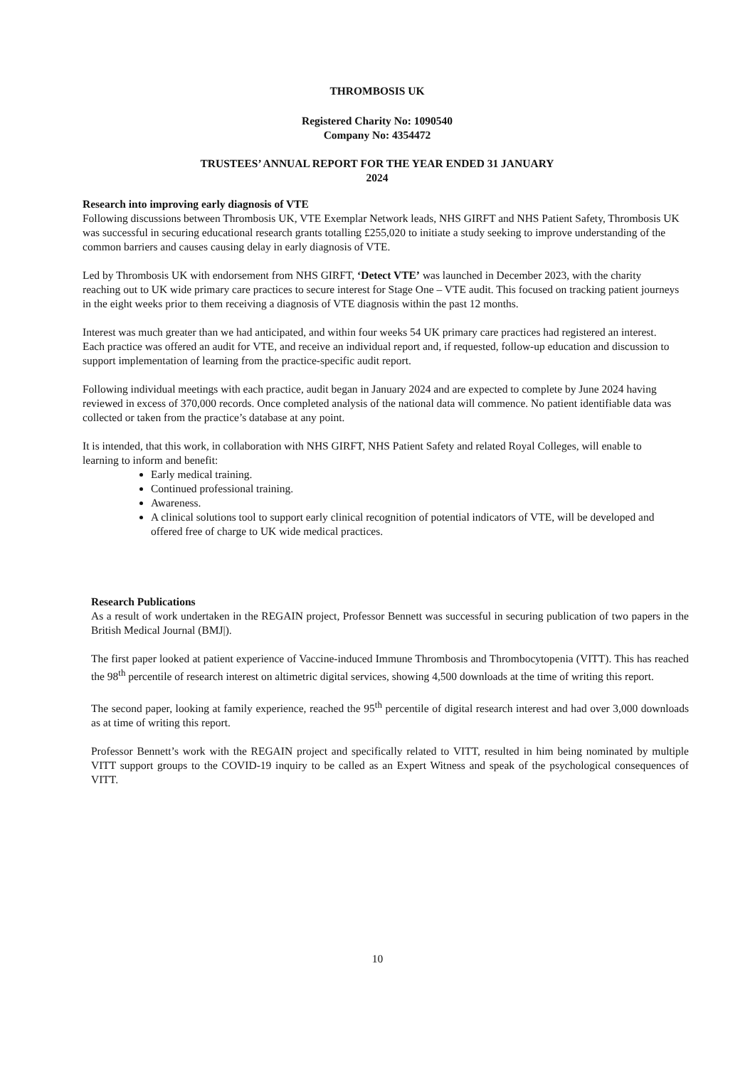THROMBOSIS UK
Registered Charity No: 1090540
Company No: 4354472
TRUSTEES’ ANNUAL REPORT FOR THE YEAR ENDED 31 JANUARY 2024
Research into improving early diagnosis of VTE
Following discussions between Thrombosis UK, VTE Exemplar Network leads, NHS GIRFT and NHS Patient Safety, Thrombosis UK was successful in securing educational research grants totalling £255,020 to initiate a study seeking to improve understanding of the common barriers and causes causing delay in early diagnosis of VTE.
Led by Thrombosis UK with endorsement from NHS GIRFT, ‘Detect VTE’ was launched in December 2023, with the charity reaching out to UK wide primary care practices to secure interest for Stage One – VTE audit. This focused on tracking patient journeys in the eight weeks prior to them receiving a diagnosis of VTE diagnosis within the past 12 months.
Interest was much greater than we had anticipated, and within four weeks 54 UK primary care practices had registered an interest. Each practice was offered an audit for VTE, and receive an individual report and, if requested, follow-up education and discussion to support implementation of learning from the practice-specific audit report.
Following individual meetings with each practice, audit began in January 2024 and are expected to complete by June 2024 having reviewed in excess of 370,000 records. Once completed analysis of the national data will commence. No patient identifiable data was collected or taken from the practice’s database at any point.
It is intended, that this work, in collaboration with NHS GIRFT, NHS Patient Safety and related Royal Colleges, will enable to learning to inform and benefit:
Early medical training.
Continued professional training.
Awareness.
A clinical solutions tool to support early clinical recognition of potential indicators of VTE, will be developed and offered free of charge to UK wide medical practices.
Research Publications
As a result of work undertaken in the REGAIN project, Professor Bennett was successful in securing publication of two papers in the British Medical Journal (BMJ|).
The first paper looked at patient experience of Vaccine-induced Immune Thrombosis and Thrombocytopenia (VITT). This has reached the 98<sup>th</sup> percentile of research interest on altimetric digital services, showing 4,500 downloads at the time of writing this report.
The second paper, looking at family experience, reached the 95<sup>th</sup> percentile of digital research interest and had over 3,000 downloads as at time of writing this report.
Professor Bennett’s work with the REGAIN project and specifically related to VITT, resulted in him being nominated by multiple VITT support groups to the COVID-19 inquiry to be called as an Expert Witness and speak of the psychological consequences of VITT.
10